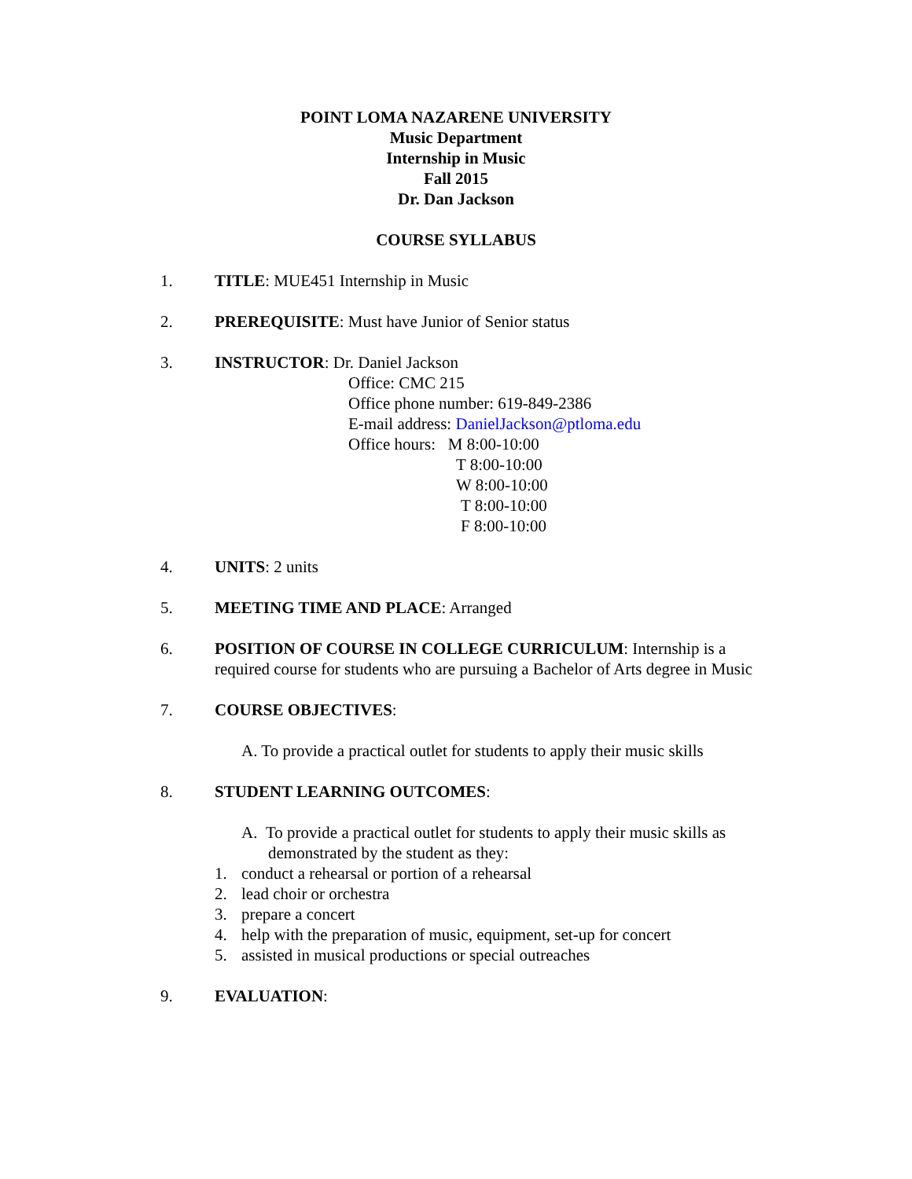POINT LOMA NAZARENE UNIVERSITY
Music Department
Internship in Music
Fall 2015
Dr. Dan Jackson
COURSE SYLLABUS
1. TITLE: MUE451 Internship in Music
2. PREREQUISITE: Must have Junior of Senior status
3. INSTRUCTOR: Dr. Daniel Jackson
Office: CMC 215
Office phone number: 619-849-2386
E-mail address: DanielJackson@ptloma.edu
Office hours: M 8:00-10:00
T 8:00-10:00
W 8:00-10:00
T 8:00-10:00
F 8:00-10:00
4. UNITS: 2 units
5. MEETING TIME AND PLACE: Arranged
6. POSITION OF COURSE IN COLLEGE CURRICULUM: Internship is a required course for students who are pursuing a Bachelor of Arts degree in Music
7. COURSE OBJECTIVES:
A. To provide a practical outlet for students to apply their music skills
8. STUDENT LEARNING OUTCOMES:
A. To provide a practical outlet for students to apply their music skills as demonstrated by the student as they:
1. conduct a rehearsal or portion of a rehearsal
2. lead choir or orchestra
3. prepare a concert
4. help with the preparation of music, equipment, set-up for concert
5. assisted in musical productions or special outreaches
9. EVALUATION: